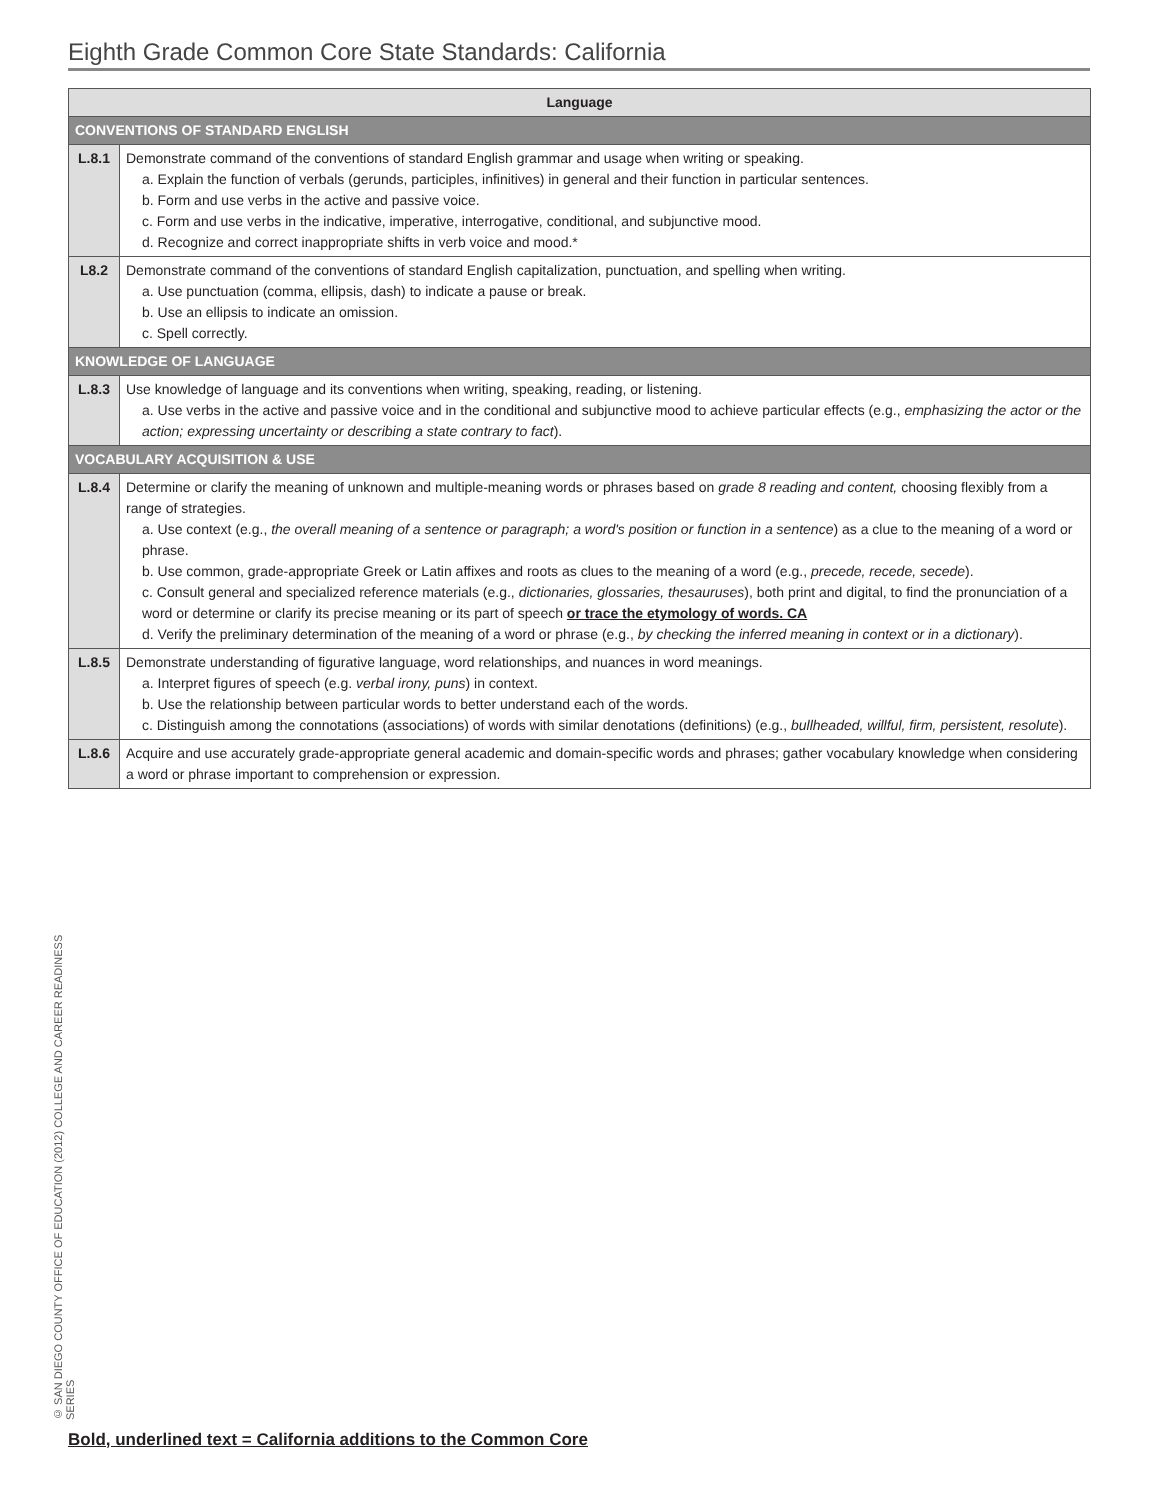Eighth Grade Common Core State Standards: California
| Language | |
| --- | --- |
| CONVENTIONS OF STANDARD ENGLISH | |
| L.8.1 | Demonstrate command of the conventions of standard English grammar and usage when writing or speaking. a. Explain the function of verbals (gerunds, participles, infinitives) in general and their function in particular sentences. b. Form and use verbs in the active and passive voice. c. Form and use verbs in the indicative, imperative, interrogative, conditional, and subjunctive mood. d. Recognize and correct inappropriate shifts in verb voice and mood.* |
| L8.2 | Demonstrate command of the conventions of standard English capitalization, punctuation, and spelling when writing. a. Use punctuation (comma, ellipsis, dash) to indicate a pause or break. b. Use an ellipsis to indicate an omission. c. Spell correctly. |
| KNOWLEDGE OF LANGUAGE | |
| L.8.3 | Use knowledge of language and its conventions when writing, speaking, reading, or listening. a. Use verbs in the active and passive voice and in the conditional and subjunctive mood to achieve particular effects (e.g., emphasizing the actor or the action; expressing uncertainty or describing a state contrary to fact ). |
| VOCABULARY ACQUISITION & USE | |
| L.8.4 | Determine or clarify the meaning of unknown and multiple-meaning words or phrases based on grade 8 reading and content, choosing flexibly from a range of strategies. a. Use context (e.g., the overall meaning of a sentence or paragraph; a word's position or function in a sentence ) as a clue to the meaning of a word or phrase. b. Use common, grade-appropriate Greek or Latin affixes and roots as clues to the meaning of a word (e.g., precede, recede, secede ). c. Consult general and specialized reference materials (e.g., dictionaries, glossaries, thesauruses ), both print and digital, to find the pronunciation of a word or determine or clarify its precise meaning or its part of speech or trace the etymology of words. CA d. Verify the preliminary determination of the meaning of a word or phrase (e.g., by checking the inferred meaning in context or in a dictionary ). |
| L.8.5 | Demonstrate understanding of figurative language, word relationships, and nuances in word meanings. a. Interpret figures of speech (e.g. verbal irony, puns ) in context. b. Use the relationship between particular words to better understand each of the words. c. Distinguish among the connotations (associations) of words with similar denotations (definitions) (e.g., bullheaded, willful, firm, persistent, resolute ). |
| L.8.6 | Acquire and use accurately grade-appropriate general academic and domain-specific words and phrases; gather vocabulary knowledge when considering a word or phrase important to comprehension or expression. |
© SAN DIEGO COUNTY OFFICE OF EDUCATION (2012) COLLEGE AND CAREER READINESS SERIES
Bold, underlined text = California additions to the Common Core